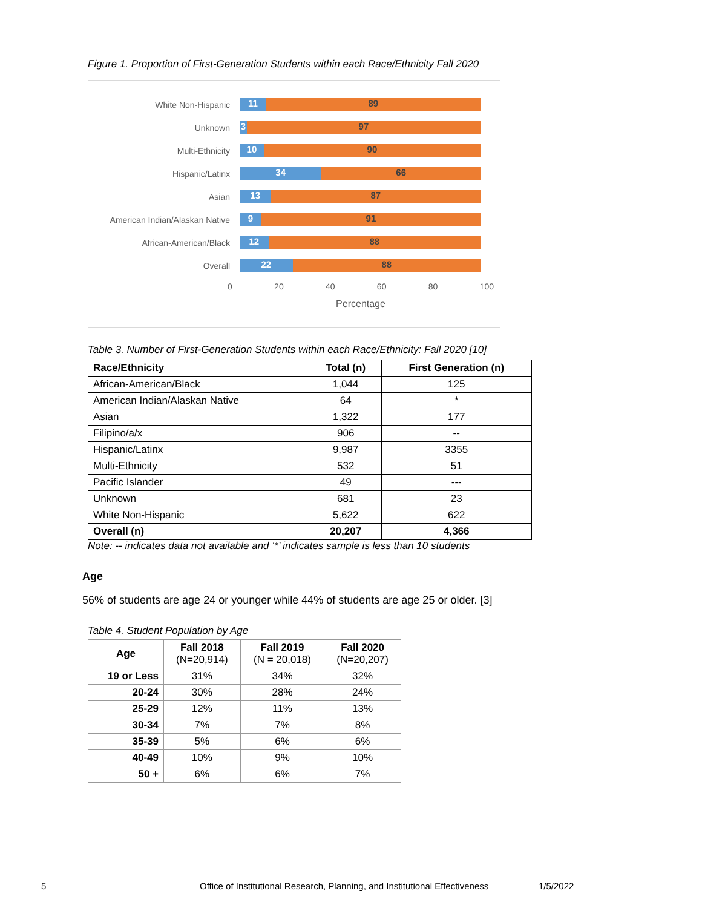Figure 1. Proportion of First-Generation Students within each Race/Ethnicity Fall 2020
White Non-Hispanic
11 89
Unknown
3 97
Multi-Ethnicity
10 90
Hispanic/Latinx
34 66
Asian
13 87
American Indian/Alaskan Native
9 91
African-American/Black
12 88
Overall
22 88
0 20 40 60 80 100
Percentage
Table 3. Number of First-Generation Students within each Race/Ethnicity: Fall 2020 [10]
| Race/Ethnicity | Total (n) | First Generation (n) |
| --- | --- | --- |
| African-American/Black | 1,044 | 125 |
| American Indian/Alaskan Native | 64 | * |
| Asian | 1,322 | 177 |
| Filipino/a/x | 906 | -- |
| Hispanic/Latinx | 9,987 | 3355 |
| Multi-Ethnicity | 532 | 51 |
| Pacific Islander | 49 | --- |
| Unknown | 681 | 23 |
| White Non-Hispanic | 5,622 | 622 |
| Overall (n) | 20,207 | 4,366 |
Note: -- indicates data not available and ‘*’ indicates sample is less than 10 students
Age
56% of students are age 24 or younger while 44% of students are age 25 or older. [3]
Table 4. Student Population by Age
| Age | Fall 2018 (N=20,914) | Fall 2019 (N = 20,018) | Fall 2020 (N=20,207) |
| --- | --- | --- | --- |
| 19 or Less | 31% | 34% | 32% |
| 20-24 | 30% | 28% | 24% |
| 25-29 | 12% | 11% | 13% |
| 30-34 | 7% | 7% | 8% |
| 35-39 | 5% | 6% | 6% |
| 40-49 | 10% | 9% | 10% |
| 50 + | 6% | 6% | 7% |
5 Office of Institutional Research, Planning, and Institutional Effectiveness 1/5/2022